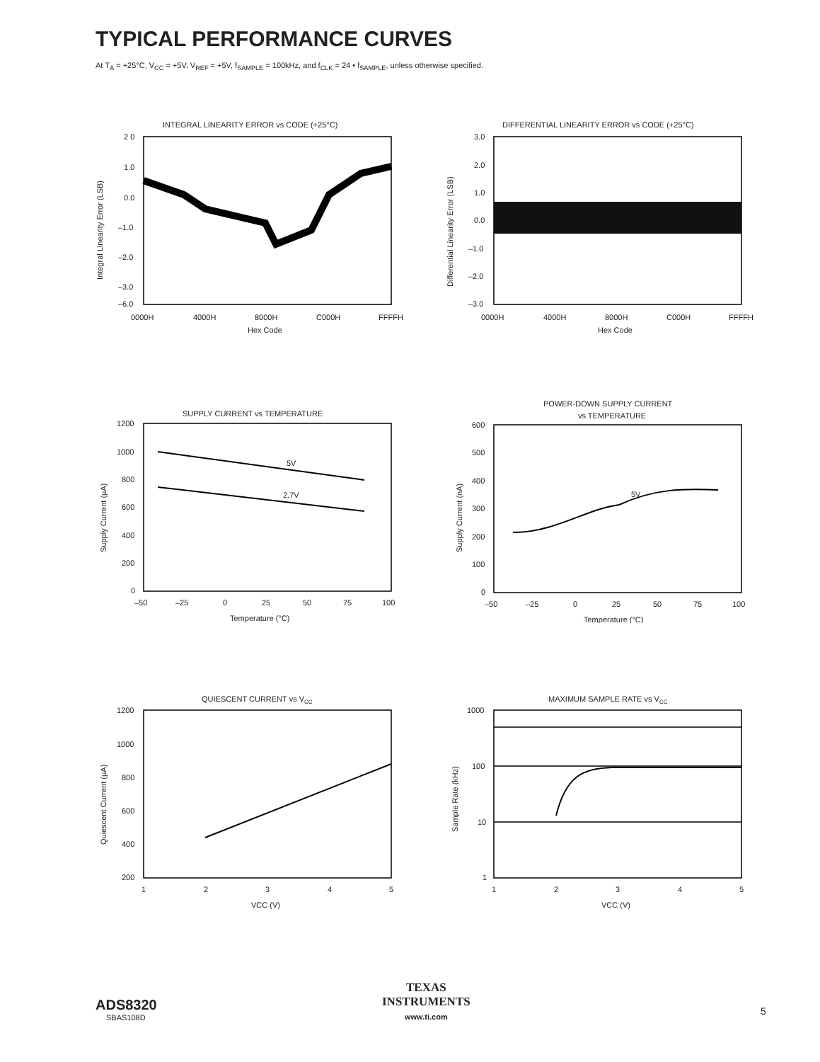TYPICAL PERFORMANCE CURVES
At T<sub>A</sub> = +25°C, V<sub>CC</sub> = +5V, V<sub>REF</sub> = +5V, f<sub>SAMPLE</sub> = 100kHz, and f<sub>CLK</sub> = 24 • f<sub>SAMPLE</sub>, unless otherwise specified.
INTEGRAL LINEARITY ERROR vs CODE (+25°C)
2 0
1.0
0.0
–1.0
–2.0
–3.0
–6.0
0000H
4000H
8000H
C000H
FFFFH
Hex Code
Integral Linearity Error (LSB)
DIFFERENTIAL LINEARITY ERROR vs CODE (+25°C)
3.0
2.0
1.0
0.0
–1.0
–2.0
–3.0
0000H
4000H
8000H
C000H
FFFFH
Hex Code
Differential Linearity Error (LSB)
SUPPLY CURRENT vs TEMPERATURE
5V
2.7V
1200
1000
800
600
400
200
0
–50
–25
0
25
50
75
100
Temperature (°C)
Supply Current (µA)
POWER-DOWN SUPPLY CURRENT
vs TEMPERATURE
5V
600
500
400
300
200
100
0
–50
–25
0
25
50
75
100
Temperature (°C)
Supply Current (nA)
QUIESCENT CURRENT vs VCC
1200
1000
800
600
400
200
1
2
3
4
5
VCC (V)
Quiescent Current (µA)
MAXIMUM SAMPLE RATE vs VCC
1000
100
10
1
1
2
3
4
5
VCC (V)
Sample Rate (kHz)
ADS8320
SBAS108D
TEXAS
INSTRUMENTS
www.ti.com
5